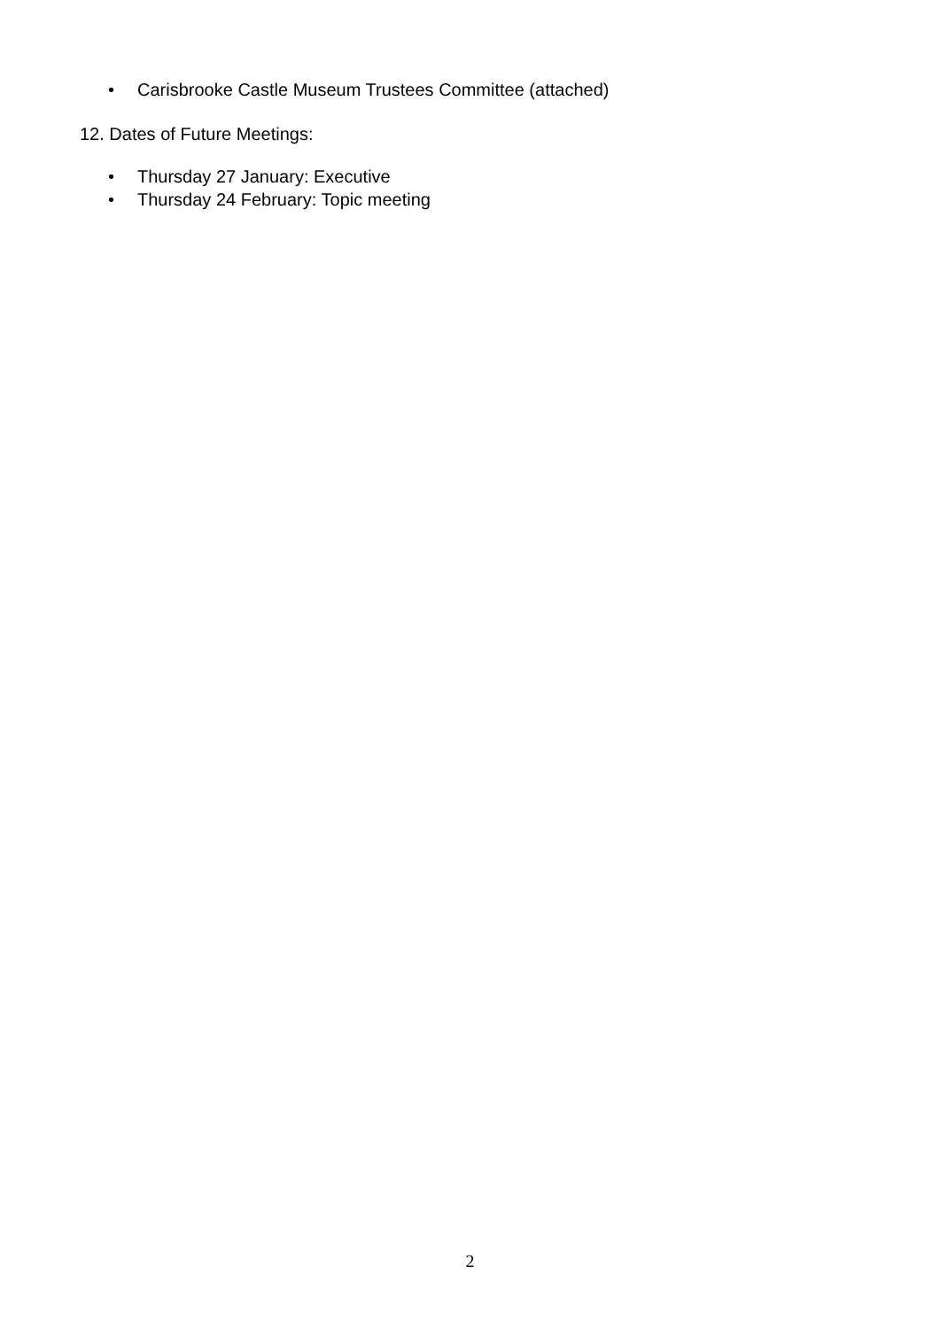• Carisbrooke Castle Museum Trustees Committee (attached)
12. Dates of Future Meetings:
• Thursday 27 January: Executive
• Thursday 24 February: Topic meeting
2